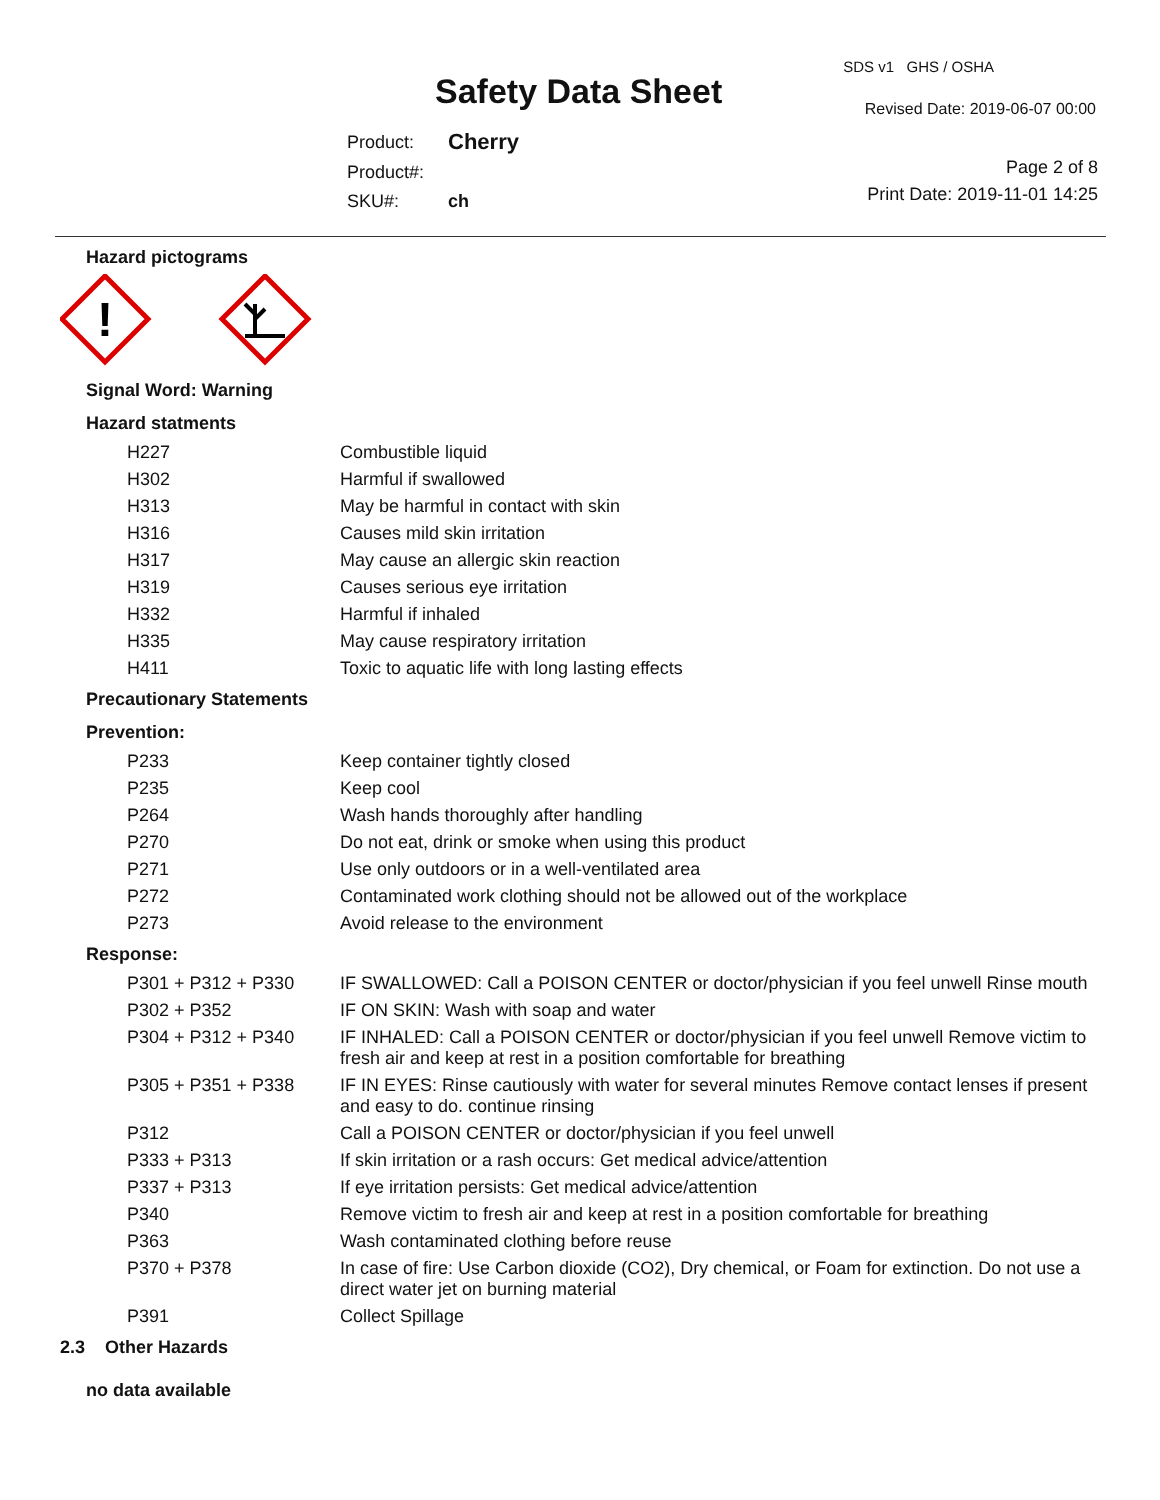Safety Data Sheet
| Product: | Cherry |
| Product#: | |
| SKU#: | ch |
SDS v1 GHS / OSHA
Revised Date: 2019-06-07 00:00
Page 2 of 8
Print Date: 2019-11-01 14:25
Hazard pictograms
!
Signal Word: Warning
Hazard statments
| H227 | Combustible liquid |
| H302 | Harmful if swallowed |
| H313 | May be harmful in contact with skin |
| H316 | Causes mild skin irritation |
| H317 | May cause an allergic skin reaction |
| H319 | Causes serious eye irritation |
| H332 | Harmful if inhaled |
| H335 | May cause respiratory irritation |
| H411 | Toxic to aquatic life with long lasting effects |
Precautionary Statements
Prevention:
| P233 | Keep container tightly closed |
| P235 | Keep cool |
| P264 | Wash hands thoroughly after handling |
| P270 | Do not eat, drink or smoke when using this product |
| P271 | Use only outdoors or in a well-ventilated area |
| P272 | Contaminated work clothing should not be allowed out of the workplace |
| P273 | Avoid release to the environment |
Response:
| P301 + P312 + P330 | IF SWALLOWED: Call a POISON CENTER or doctor/physician if you feel unwell Rinse mouth |
| P302 + P352 | IF ON SKIN: Wash with soap and water |
| P304 + P312 + P340 | IF INHALED: Call a POISON CENTER or doctor/physician if you feel unwell Remove victim to fresh air and keep at rest in a position comfortable for breathing |
| P305 + P351 + P338 | IF IN EYES: Rinse cautiously with water for several minutes Remove contact lenses if present and easy to do. continue rinsing |
| P312 | Call a POISON CENTER or doctor/physician if you feel unwell |
| P333 + P313 | If skin irritation or a rash occurs: Get medical advice/attention |
| P337 + P313 | If eye irritation persists: Get medical advice/attention |
| P340 | Remove victim to fresh air and keep at rest in a position comfortable for breathing |
| P363 | Wash contaminated clothing before reuse |
| P370 + P378 | In case of fire: Use Carbon dioxide (CO2), Dry chemical, or Foam for extinction. Do not use a direct water jet on burning material |
| P391 | Collect Spillage |
2.3 Other Hazards
no data available